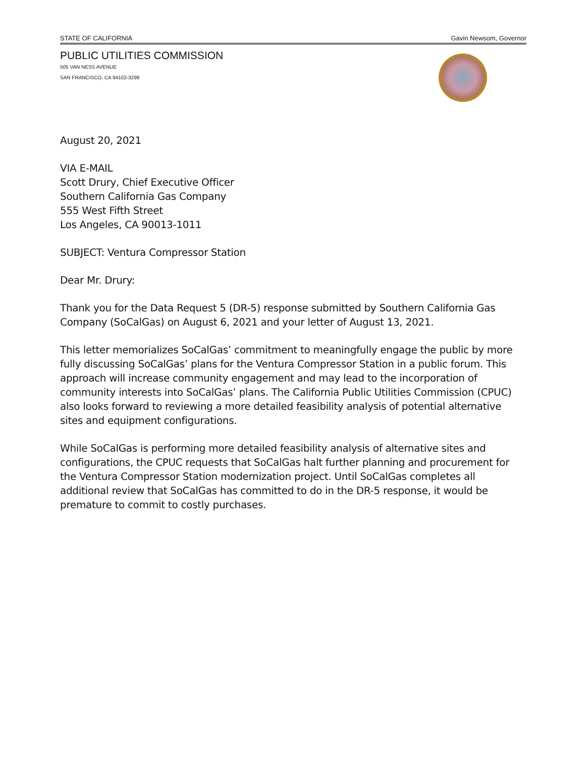STATE OF CALIFORNIA Gavin Newsom, Governor
PUBLIC UTILITIES COMMISSION
505 VAN NESS AVENUE
SAN FRANCISCO, CA 94102-3298
August 20, 2021
VIA E-MAIL
Scott Drury, Chief Executive Officer
Southern California Gas Company
555 West Fifth Street
Los Angeles, CA 90013-1011
SUBJECT: Ventura Compressor Station
Dear Mr. Drury:
Thank you for the Data Request 5 (DR-5) response submitted by Southern California Gas Company (SoCalGas) on August 6, 2021 and your letter of August 13, 2021.
This letter memorializes SoCalGas’ commitment to meaningfully engage the public by more fully discussing SoCalGas’ plans for the Ventura Compressor Station in a public forum. This approach will increase community engagement and may lead to the incorporation of community interests into SoCalGas’ plans. The California Public Utilities Commission (CPUC) also looks forward to reviewing a more detailed feasibility analysis of potential alternative sites and equipment configurations.
While SoCalGas is performing more detailed feasibility analysis of alternative sites and configurations, the CPUC requests that SoCalGas halt further planning and procurement for the Ventura Compressor Station modernization project. Until SoCalGas completes all additional review that SoCalGas has committed to do in the DR-5 response, it would be premature to commit to costly purchases.